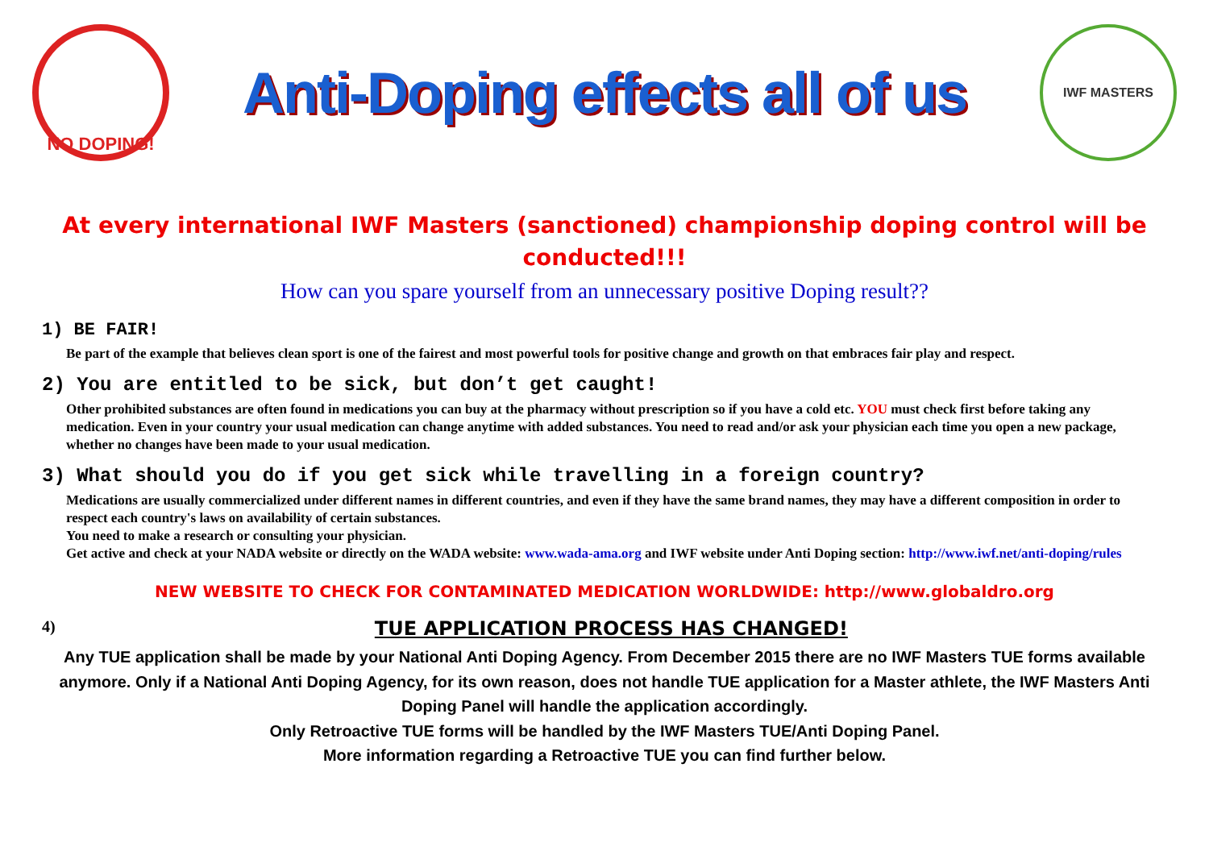NO DOPING!
Anti-Doping effects all of us
IWF MASTERS
At every international IWF Masters (sanctioned) championship doping control will be conducted!!!
How can you spare yourself from an unnecessary positive Doping result??
1) BE FAIR!
Be part of the example that believes clean sport is one of the fairest and most powerful tools for positive change and growth on that embraces fair play and respect.
2) You are entitled to be sick, but don’t get caught!
Other prohibited substances are often found in medications you can buy at the pharmacy without prescription so if you have a cold etc. YOU must check first before taking any medication. Even in your country your usual medication can change anytime with added substances. You need to read and/or ask your physician each time you open a new package, whether no changes have been made to your usual medication.
3) What should you do if you get sick while travelling in a foreign country?
Medications are usually commercialized under different names in different countries, and even if they have the same brand names, they may have a different composition in order to respect each country's laws on availability of certain substances.
You need to make a research or consulting your physician.
Get active and check at your NADA website or directly on the WADA website: www.wada-ama.org and IWF website under Anti Doping section: http://www.iwf.net/anti-doping/rules
NEW WEBSITE TO CHECK FOR CONTAMINATED MEDICATION WORLDWIDE: http://www.globaldro.org
4) TUE APPLICATION PROCESS HAS CHANGED!
Any TUE application shall be made by your National Anti Doping Agency. From December 2015 there are no IWF Masters TUE forms available anymore. Only if a National Anti Doping Agency, for its own reason, does not handle TUE application for a Master athlete, the IWF Masters Anti Doping Panel will handle the application accordingly.
Only Retroactive TUE forms will be handled by the IWF Masters TUE/Anti Doping Panel.
More information regarding a Retroactive TUE you can find further below.